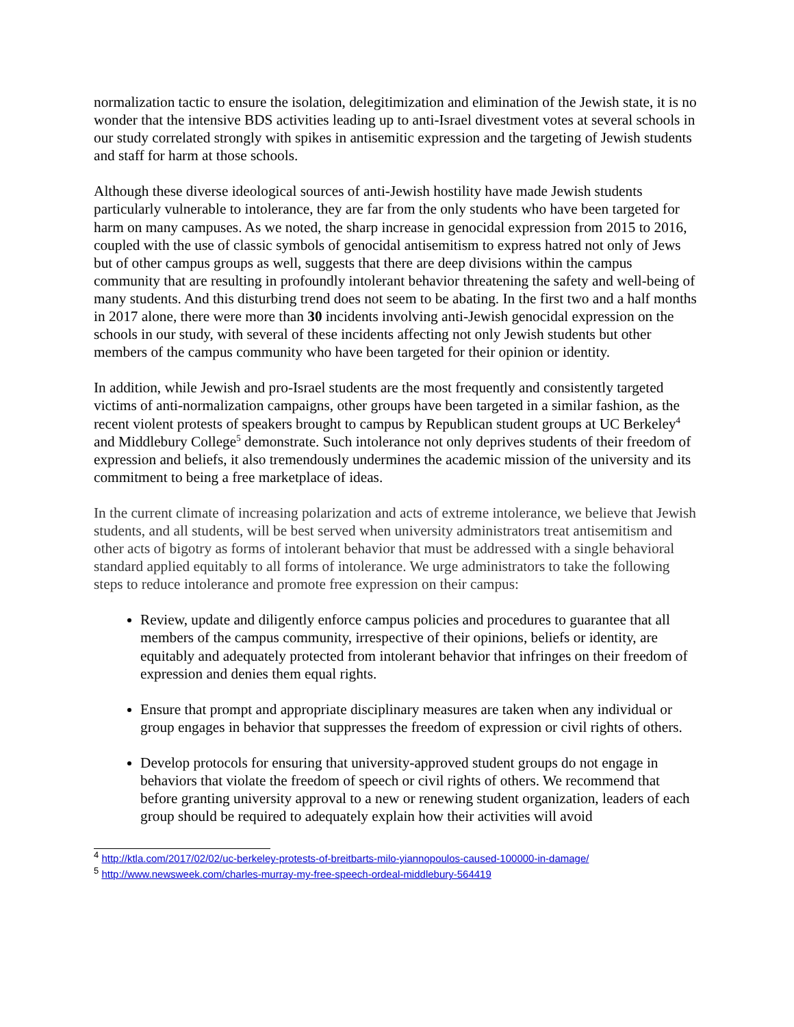normalization tactic to ensure the isolation, delegitimization and elimination of the Jewish state, it is no wonder that the intensive BDS activities leading up to anti-Israel divestment votes at several schools in our study correlated strongly with spikes in antisemitic expression and the targeting of Jewish students and staff for harm at those schools.
Although these diverse ideological sources of anti-Jewish hostility have made Jewish students particularly vulnerable to intolerance, they are far from the only students who have been targeted for harm on many campuses. As we noted, the sharp increase in genocidal expression from 2015 to 2016, coupled with the use of classic symbols of genocidal antisemitism to express hatred not only of Jews but of other campus groups as well, suggests that there are deep divisions within the campus community that are resulting in profoundly intolerant behavior threatening the safety and well-being of many students. And this disturbing trend does not seem to be abating. In the first two and a half months in 2017 alone, there were more than 30 incidents involving anti-Jewish genocidal expression on the schools in our study, with several of these incidents affecting not only Jewish students but other members of the campus community who have been targeted for their opinion or identity.
In addition, while Jewish and pro-Israel students are the most frequently and consistently targeted victims of anti-normalization campaigns, other groups have been targeted in a similar fashion, as the recent violent protests of speakers brought to campus by Republican student groups at UC Berkeley<sup>4</sup> and Middlebury College<sup>5</sup> demonstrate. Such intolerance not only deprives students of their freedom of expression and beliefs, it also tremendously undermines the academic mission of the university and its commitment to being a free marketplace of ideas.
In the current climate of increasing polarization and acts of extreme intolerance, we believe that Jewish students, and all students, will be best served when university administrators treat antisemitism and other acts of bigotry as forms of intolerant behavior that must be addressed with a single behavioral standard applied equitably to all forms of intolerance. We urge administrators to take the following steps to reduce intolerance and promote free expression on their campus:
Review, update and diligently enforce campus policies and procedures to guarantee that all members of the campus community, irrespective of their opinions, beliefs or identity, are equitably and adequately protected from intolerant behavior that infringes on their freedom of expression and denies them equal rights.
Ensure that prompt and appropriate disciplinary measures are taken when any individual or group engages in behavior that suppresses the freedom of expression or civil rights of others.
Develop protocols for ensuring that university-approved student groups do not engage in behaviors that violate the freedom of speech or civil rights of others. We recommend that before granting university approval to a new or renewing student organization, leaders of each group should be required to adequately explain how their activities will avoid
<sup>4</sup> http://ktla.com/2017/02/02/uc-berkeley-protests-of-breitbarts-milo-yiannopoulos-caused-100000-in-damage/
<sup>5</sup> http://www.newsweek.com/charles-murray-my-free-speech-ordeal-middlebury-564419